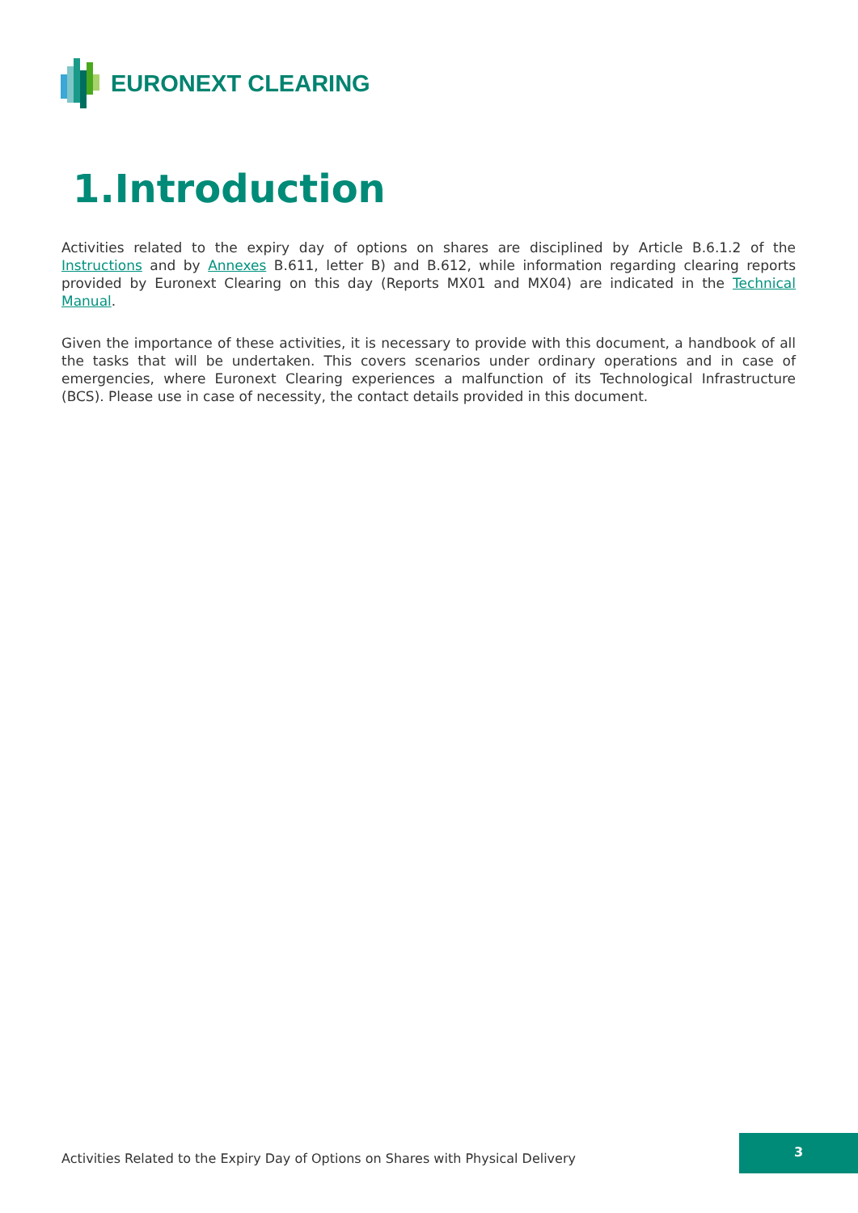EURONEXT CLEARING
1.Introduction
Activities related to the expiry day of options on shares are disciplined by Article B.6.1.2 of the Instructions and by Annexes B.611, letter B) and B.612, while information regarding clearing reports provided by Euronext Clearing on this day (Reports MX01 and MX04) are indicated in the Technical Manual.
Given the importance of these activities, it is necessary to provide with this document, a handbook of all the tasks that will be undertaken. This covers scenarios under ordinary operations and in case of emergencies, where Euronext Clearing experiences a malfunction of its Technological Infrastructure (BCS). Please use in case of necessity, the contact details provided in this document.
Activities Related to the Expiry Day of Options on Shares with Physical Delivery
3